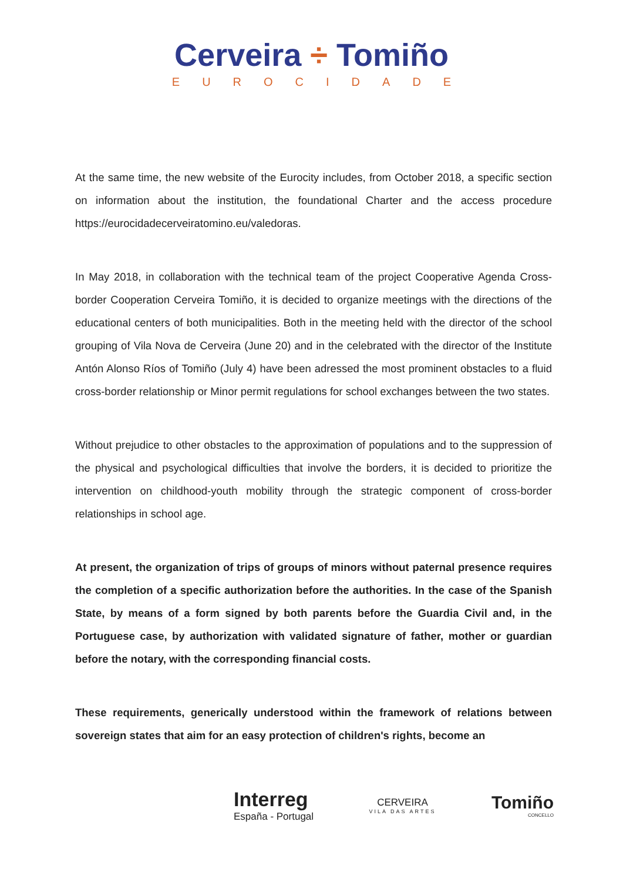Cerveira ÷ Tomiño
EUROCIDADE
At the same time, the new website of the Eurocity includes, from October 2018, a specific section on information about the institution, the foundational Charter and the access procedure https://eurocidadecerveiratomino.eu/valedoras.
In May 2018, in collaboration with the technical team of the project Cooperative Agenda Cross-border Cooperation Cerveira Tomiño, it is decided to organize meetings with the directions of the educational centers of both municipalities. Both in the meeting held with the director of the school grouping of Vila Nova de Cerveira (June 20) and in the celebrated with the director of the Institute Antón Alonso Ríos of Tomiño (July 4) have been adressed the most prominent obstacles to a fluid cross-border relationship or Minor permit regulations for school exchanges between the two states.
Without prejudice to other obstacles to the approximation of populations and to the suppression of the physical and psychological difficulties that involve the borders, it is decided to prioritize the intervention on childhood-youth mobility through the strategic component of cross-border relationships in school age.
At present, the organization of trips of groups of minors without paternal presence requires the completion of a specific authorization before the authorities. In the case of the Spanish State, by means of a form signed by both parents before the Guardia Civil and, in the Portuguese case, by authorization with validated signature of father, mother or guardian before the notary, with the corresponding financial costs.
These requirements, generically understood within the framework of relations between sovereign states that aim for an easy protection of children's rights, become an
Interreg
España - Portugal
CERVEIRA
VILA DAS ARTES
Tomiño
CONCELLO